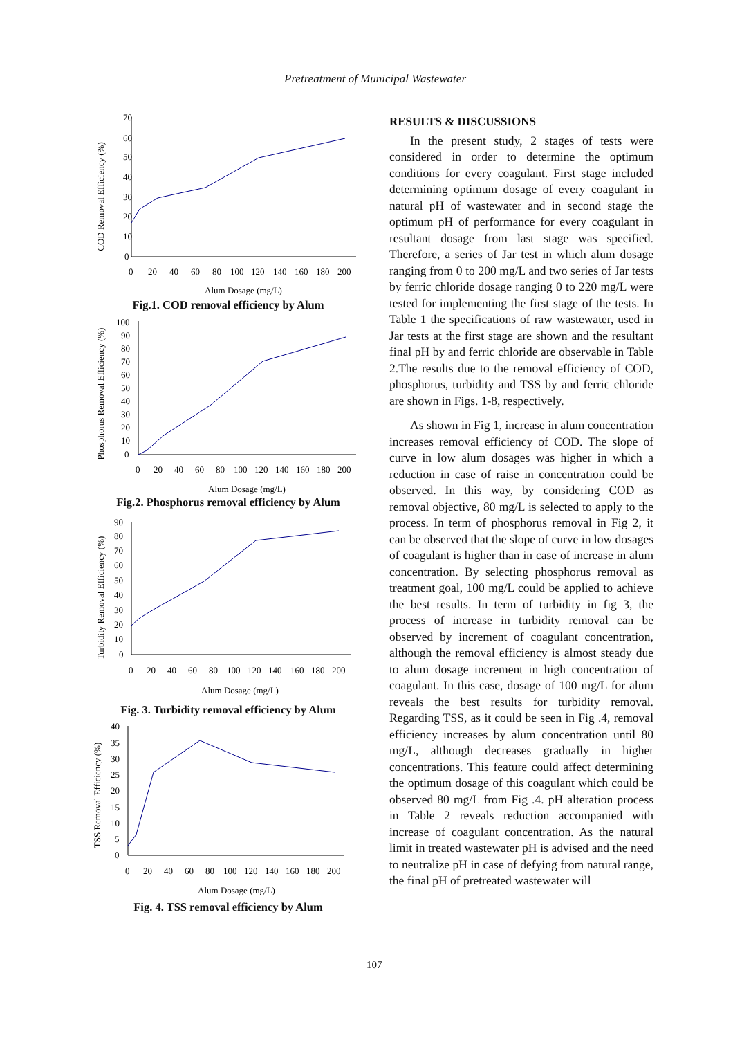Pretreatment of Municipal Wastewater
COD Removal Efficiency (%)
70
60
50
40
30
20
10
0
0
20
40
60
80
100
120
140
160
180
200
Alum Dosage (mg/L)
Fig.1. COD removal efficiency by Alum
Phosphorus Removal Efficiency (%)
100
90
80
70
60
50
40
30
20
10
0
0
20
40
60
80
100
120
140
160
180
200
Alum Dosage (mg/L)
Fig.2. Phosphorus removal efficiency by Alum
Turbidity Removal Efficiency (%)
90
80
70
60
50
40
30
20
10
0
0
20
40
60
80
100
120
140
160
180
200
Alum Dosage (mg/L)
Fig. 3. Turbidity removal efficiency by Alum
TSS Removal Efficiency (%)
40
35
30
25
20
15
10
5
0
0
20
40
60
80
100
120
140
160
180
200
Alum Dosage (mg/L)
Fig. 4. TSS removal efficiency by Alum
RESULTS & DISCUSSIONS
In the present study, 2 stages of tests were considered in order to determine the optimum conditions for every coagulant. First stage included determining optimum dosage of every coagulant in natural pH of wastewater and in second stage the optimum pH of performance for every coagulant in resultant dosage from last stage was specified. Therefore, a series of Jar test in which alum dosage ranging from 0 to 200 mg/L and two series of Jar tests by ferric chloride dosage ranging 0 to 220 mg/L were tested for implementing the first stage of the tests. In Table 1 the specifications of raw wastewater, used in Jar tests at the first stage are shown and the resultant final pH by and ferric chloride are observable in Table 2.The results due to the removal efficiency of COD, phosphorus, turbidity and TSS by and ferric chloride are shown in Figs. 1-8, respectively.
As shown in Fig 1, increase in alum concentration increases removal efficiency of COD. The slope of curve in low alum dosages was higher in which a reduction in case of raise in concentration could be observed. In this way, by considering COD as removal objective, 80 mg/L is selected to apply to the process. In term of phosphorus removal in Fig 2, it can be observed that the slope of curve in low dosages of coagulant is higher than in case of increase in alum concentration. By selecting phosphorus removal as treatment goal, 100 mg/L could be applied to achieve the best results. In term of turbidity in fig 3, the process of increase in turbidity removal can be observed by increment of coagulant concentration, although the removal efficiency is almost steady due to alum dosage increment in high concentration of coagulant. In this case, dosage of 100 mg/L for alum reveals the best results for turbidity removal. Regarding TSS, as it could be seen in Fig .4, removal efficiency increases by alum concentration until 80 mg/L, although decreases gradually in higher concentrations. This feature could affect determining the optimum dosage of this coagulant which could be observed 80 mg/L from Fig .4. pH alteration process in Table 2 reveals reduction accompanied with increase of coagulant concentration. As the natural limit in treated wastewater pH is advised and the need to neutralize pH in case of defying from natural range, the final pH of pretreated wastewater will
107